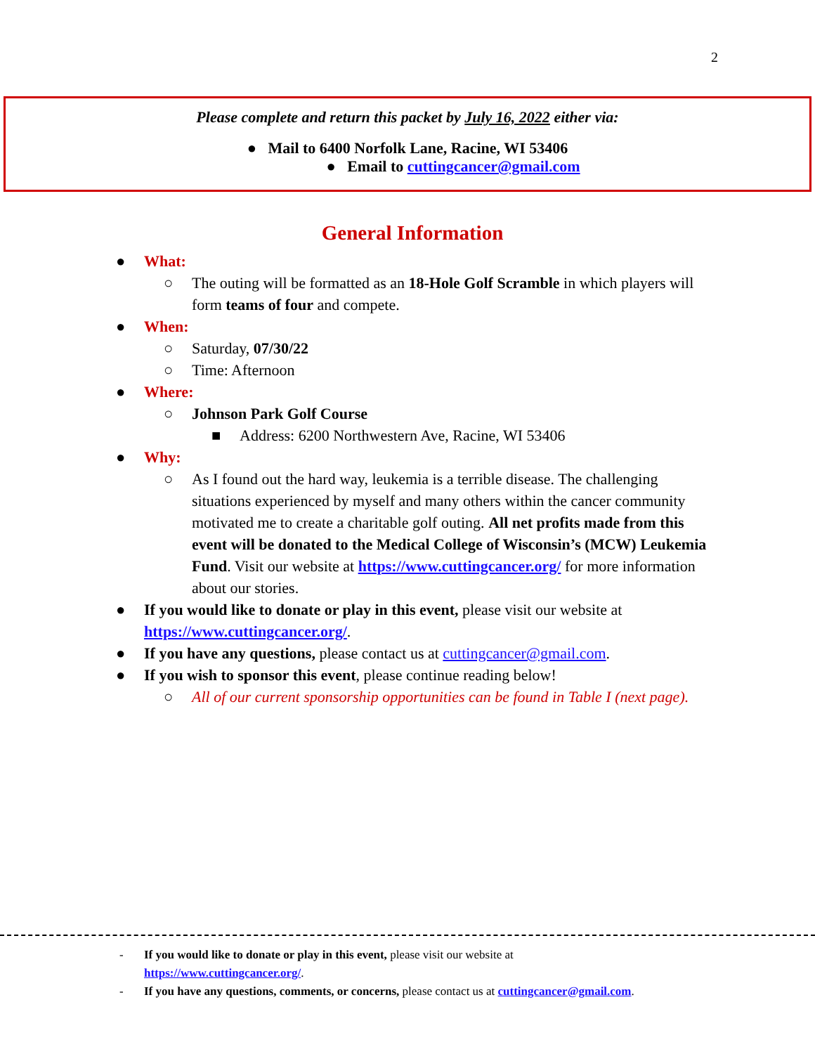2
Please complete and return this packet by July 16, 2022 either via:
● Mail to 6400 Norfolk Lane, Racine, WI 53406
● Email to cuttingcancer@gmail.com
General Information
● What:
○ The outing will be formatted as an 18-Hole Golf Scramble in which players will form teams of four and compete.
● When:
○ Saturday, 07/30/22
○ Time: Afternoon
● Where:
○ Johnson Park Golf Course
■ Address: 6200 Northwestern Ave, Racine, WI 53406
● Why:
○ As I found out the hard way, leukemia is a terrible disease. The challenging situations experienced by myself and many others within the cancer community motivated me to create a charitable golf outing. All net profits made from this event will be donated to the Medical College of Wisconsin’s (MCW) Leukemia Fund. Visit our website at https://www.cuttingcancer.org/ for more information about our stories.
● If you would like to donate or play in this event, please visit our website at https://www.cuttingcancer.org/.
● If you have any questions, please contact us at cuttingcancer@gmail.com.
● If you wish to sponsor this event, please continue reading below!
○ All of our current sponsorship opportunities can be found in Table I (next page).
- If you would like to donate or play in this event, please visit our website at
https://www.cuttingcancer.org/.
- If you have any questions, comments, or concerns, please contact us at cuttingcancer@gmail.com.